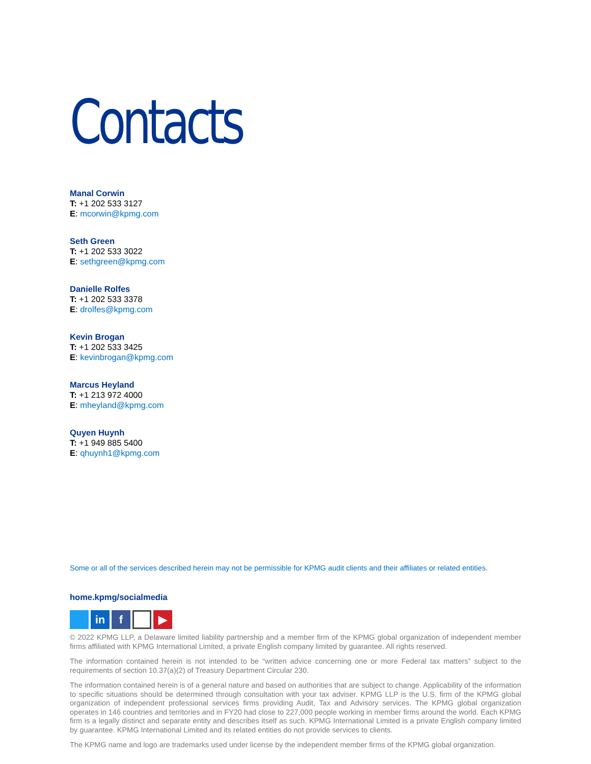Contacts
Manal Corwin
T: +1 202 533 3127
E: mcorwin@kpmg.com
Seth Green
T: +1 202 533 3022
E: sethgreen@kpmg.com
Danielle Rolfes
T: +1 202 533 3378
E: drolfes@kpmg.com
Kevin Brogan
T: +1 202 533 3425
E: kevinbrogan@kpmg.com
Marcus Heyland
T: +1 213 972 4000
E: mheyland@kpmg.com
Quyen Huynh
T: +1 949 885 5400
E: qhuynh1@kpmg.com
Some or all of the services described herein may not be permissible for KPMG audit clients and their affiliates or related entities.
home.kpmg/socialmedia
in f ▶
© 2022 KPMG LLP, a Delaware limited liability partnership and a member firm of the KPMG global organization of independent member firms affiliated with KPMG International Limited, a private English company limited by guarantee. All rights reserved.
The information contained herein is not intended to be “written advice concerning one or more Federal tax matters” subject to the requirements of section 10.37(a)(2) of Treasury Department Circular 230.
The information contained herein is of a general nature and based on authorities that are subject to change. Applicability of the information to specific situations should be determined through consultation with your tax adviser. KPMG LLP is the U.S. firm of the KPMG global organization of independent professional services firms providing Audit, Tax and Advisory services. The KPMG global organization operates in 146 countries and territories and in FY20 had close to 227,000 people working in member firms around the world. Each KPMG firm is a legally distinct and separate entity and describes itself as such. KPMG International Limited is a private English company limited by guarantee. KPMG International Limited and its related entities do not provide services to clients.
The KPMG name and logo are trademarks used under license by the independent member firms of the KPMG global organization.